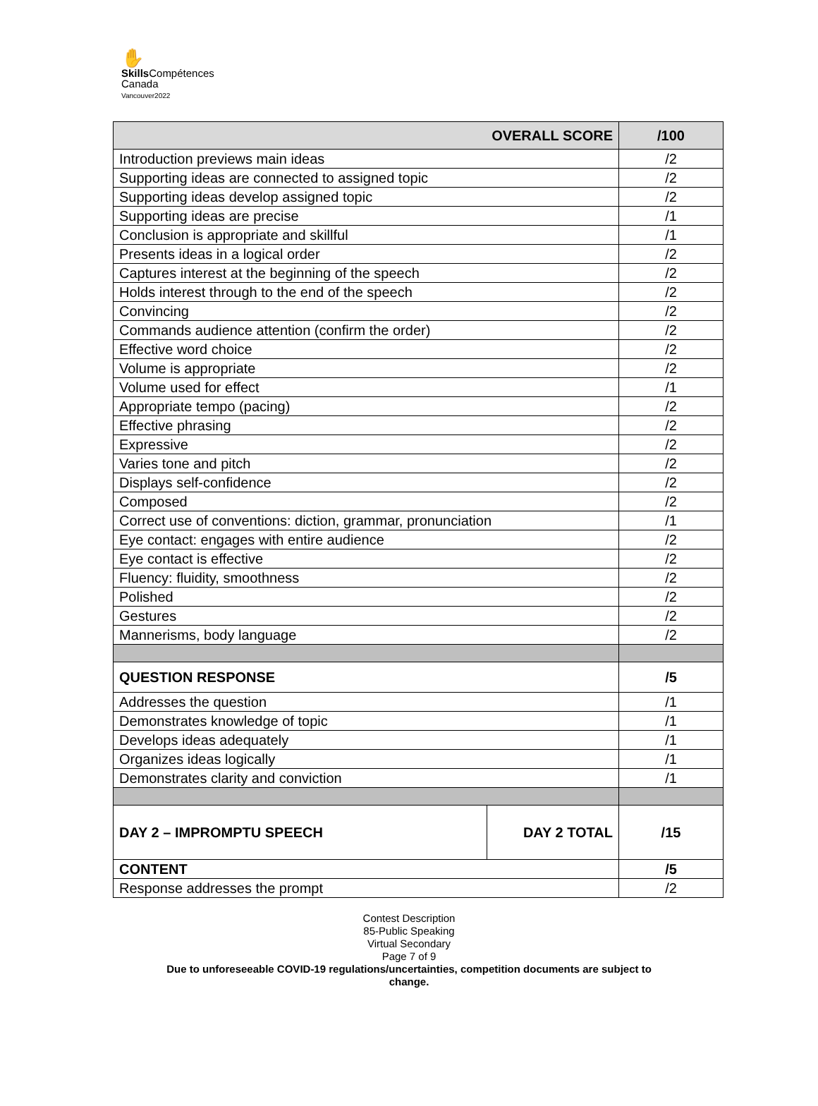✋
Skills Compétences
Canada
Vancouver2022
| OVERALL SCORE | | /100 |
| Introduction previews main ideas | | /2 |
| Supporting ideas are connected to assigned topic | | /2 |
| Supporting ideas develop assigned topic | | /2 |
| Supporting ideas are precise | | /1 |
| Conclusion is appropriate and skillful | | /1 |
| Presents ideas in a logical order | | /2 |
| Captures interest at the beginning of the speech | | /2 |
| Holds interest through to the end of the speech | | /2 |
| Convincing | | /2 |
| Commands audience attention (confirm the order) | | /2 |
| Effective word choice | | /2 |
| Volume is appropriate | | /2 |
| Volume used for effect | | /1 |
| Appropriate tempo (pacing) | | /2 |
| Effective phrasing | | /2 |
| Expressive | | /2 |
| Varies tone and pitch | | /2 |
| Displays self-confidence | | /2 |
| Composed | | /2 |
| Correct use of conventions: diction, grammar, pronunciation | | /1 |
| Eye contact: engages with entire audience | | /2 |
| Eye contact is effective | | /2 |
| Fluency: fluidity, smoothness | | /2 |
| Polished | | /2 |
| Gestures | | /2 |
| Mannerisms, body language | | /2 |
| QUESTION RESPONSE | | /5 |
| Addresses the question | | /1 |
| Demonstrates knowledge of topic | | /1 |
| Develops ideas adequately | | /1 |
| Organizes ideas logically | | /1 |
| Demonstrates clarity and conviction | | /1 |
| DAY 2 – IMPROMPTU SPEECH | DAY 2 TOTAL | /15 |
| CONTENT | | /5 |
| Response addresses the prompt | | /2 |
Contest Description
85-Public Speaking
Virtual Secondary
Page 7 of 9
Due to unforeseeable COVID-19 regulations/uncertainties, competition documents are subject to
change.